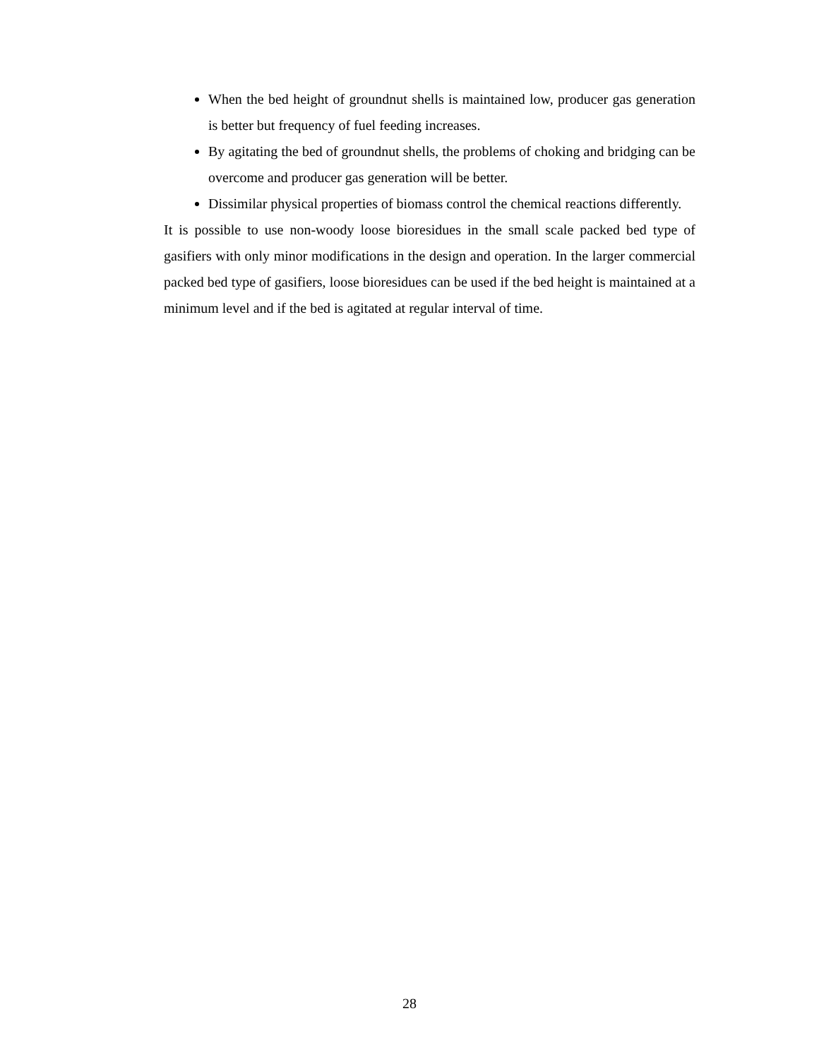When the bed height of groundnut shells is maintained low, producer gas generation is better but frequency of fuel feeding increases.
By agitating the bed of groundnut shells, the problems of choking and bridging can be overcome and producer gas generation will be better.
Dissimilar physical properties of biomass control the chemical reactions differently.
It is possible to use non-woody loose bioresidues in the small scale packed bed type of gasifiers with only minor modifications in the design and operation. In the larger commercial packed bed type of gasifiers, loose bioresidues can be used if the bed height is maintained at a minimum level and if the bed is agitated at regular interval of time.
28